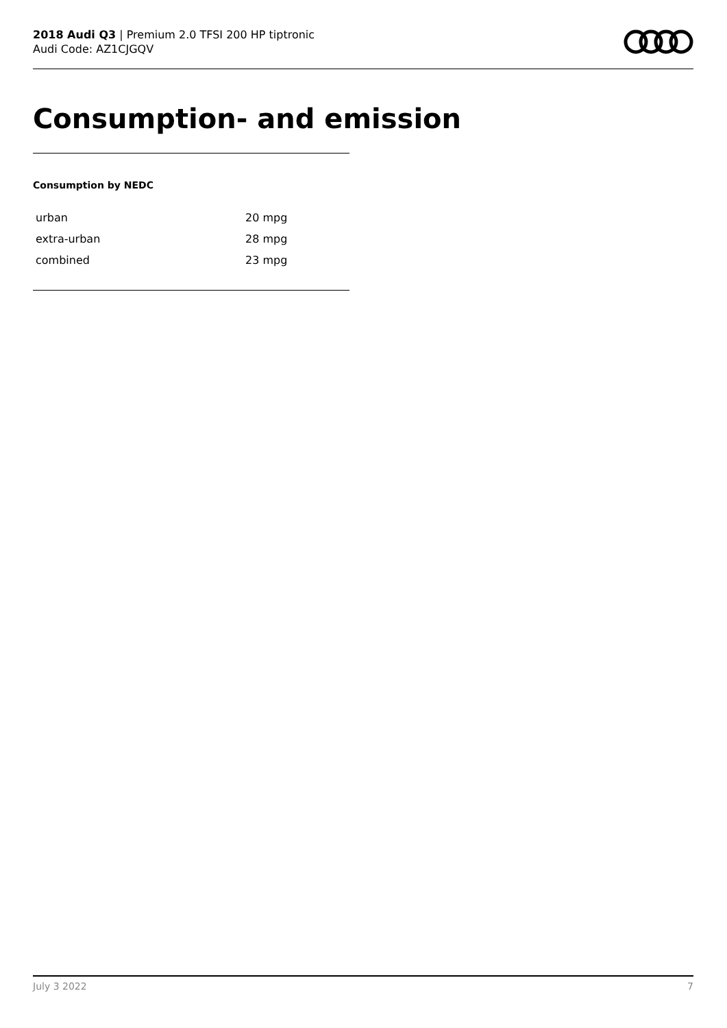2018 Audi Q3 | Premium 2.0 TFSI 200 HP tiptronic
Audi Code: AZ1CJGQV
Consumption- and emission
Consumption by NEDC
| urban | 20 mpg |
| extra-urban | 28 mpg |
| combined | 23 mpg |
July 3 2022 7